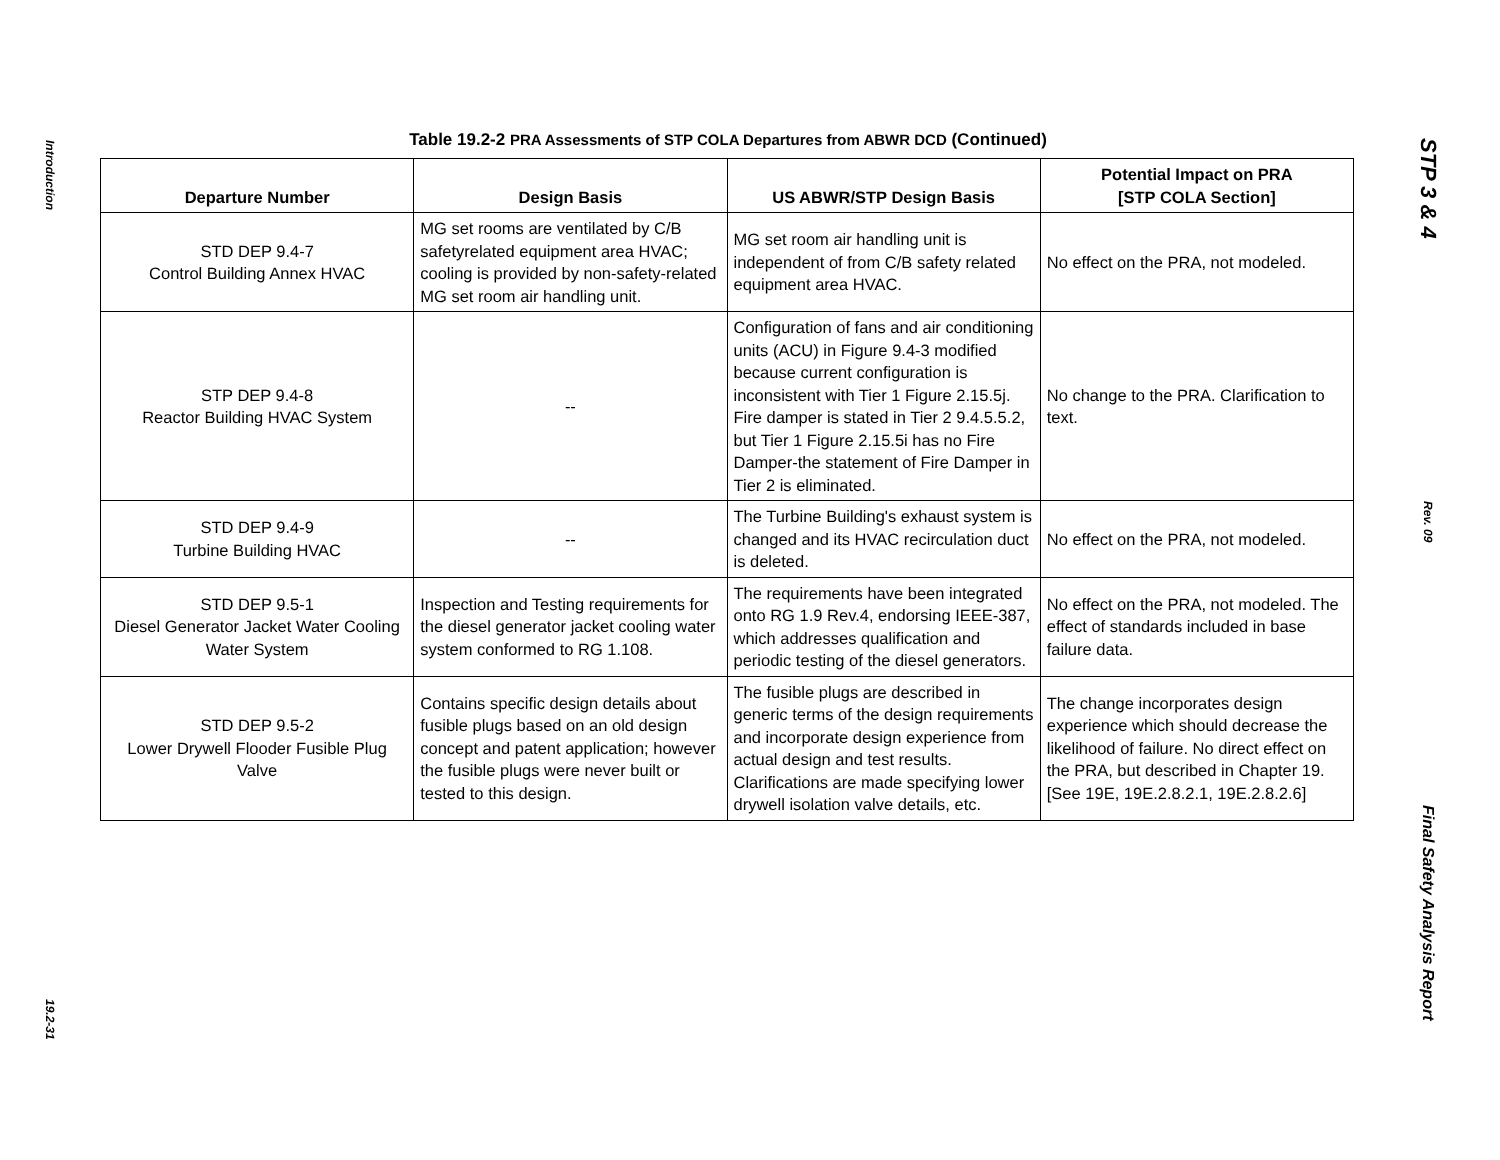Introduction
19.2-31
Table 19.2-2 PRA Assessments of STP COLA Departures from ABWR DCD (Continued)
| Departure Number | Design Basis | US ABWR/STP Design Basis | Potential Impact on PRA [STP COLA Section] |
| --- | --- | --- | --- |
| STD DEP 9.4-7 Control Building Annex HVAC | MG set rooms are ventilated by C/B safetyrelated equipment area HVAC; cooling is provided by non-safety-related MG set room air handling unit. | MG set room air handling unit is independent of from C/B safety related equipment area HVAC. | No effect on the PRA, not modeled. |
| STP DEP 9.4-8 Reactor Building HVAC System | -- | Configuration of fans and air conditioning units (ACU) in Figure 9.4-3 modified because current configuration is inconsistent with Tier 1 Figure 2.15.5j. Fire damper is stated in Tier 2 9.4.5.5.2, but Tier 1 Figure 2.15.5i has no Fire Damper-the statement of Fire Damper in Tier 2 is eliminated. | No change to the PRA. Clarification to text. |
| STD DEP 9.4-9 Turbine Building HVAC | -- | The Turbine Building's exhaust system is changed and its HVAC recirculation duct is deleted. | No effect on the PRA, not modeled. |
| STD DEP 9.5-1 Diesel Generator Jacket Water Cooling Water System | Inspection and Testing requirements for the diesel generator jacket cooling water system conformed to RG 1.108. | The requirements have been integrated onto RG 1.9 Rev.4, endorsing IEEE-387, which addresses qualification and periodic testing of the diesel generators. | No effect on the PRA, not modeled. The effect of standards included in base failure data. |
| STD DEP 9.5-2 Lower Drywell Flooder Fusible Plug Valve | Contains specific design details about fusible plugs based on an old design concept and patent application; however the fusible plugs were never built or tested to this design. | The fusible plugs are described in generic terms of the design requirements and incorporate design experience from actual design and test results. Clarifications are made specifying lower drywell isolation valve details, etc. | The change incorporates design experience which should decrease the likelihood of failure. No direct effect on the PRA, but described in Chapter 19. [See 19E, 19E.2.8.2.1, 19E.2.8.2.6] |
STP 3 & 4
Rev. 09
Final Safety Analysis Report